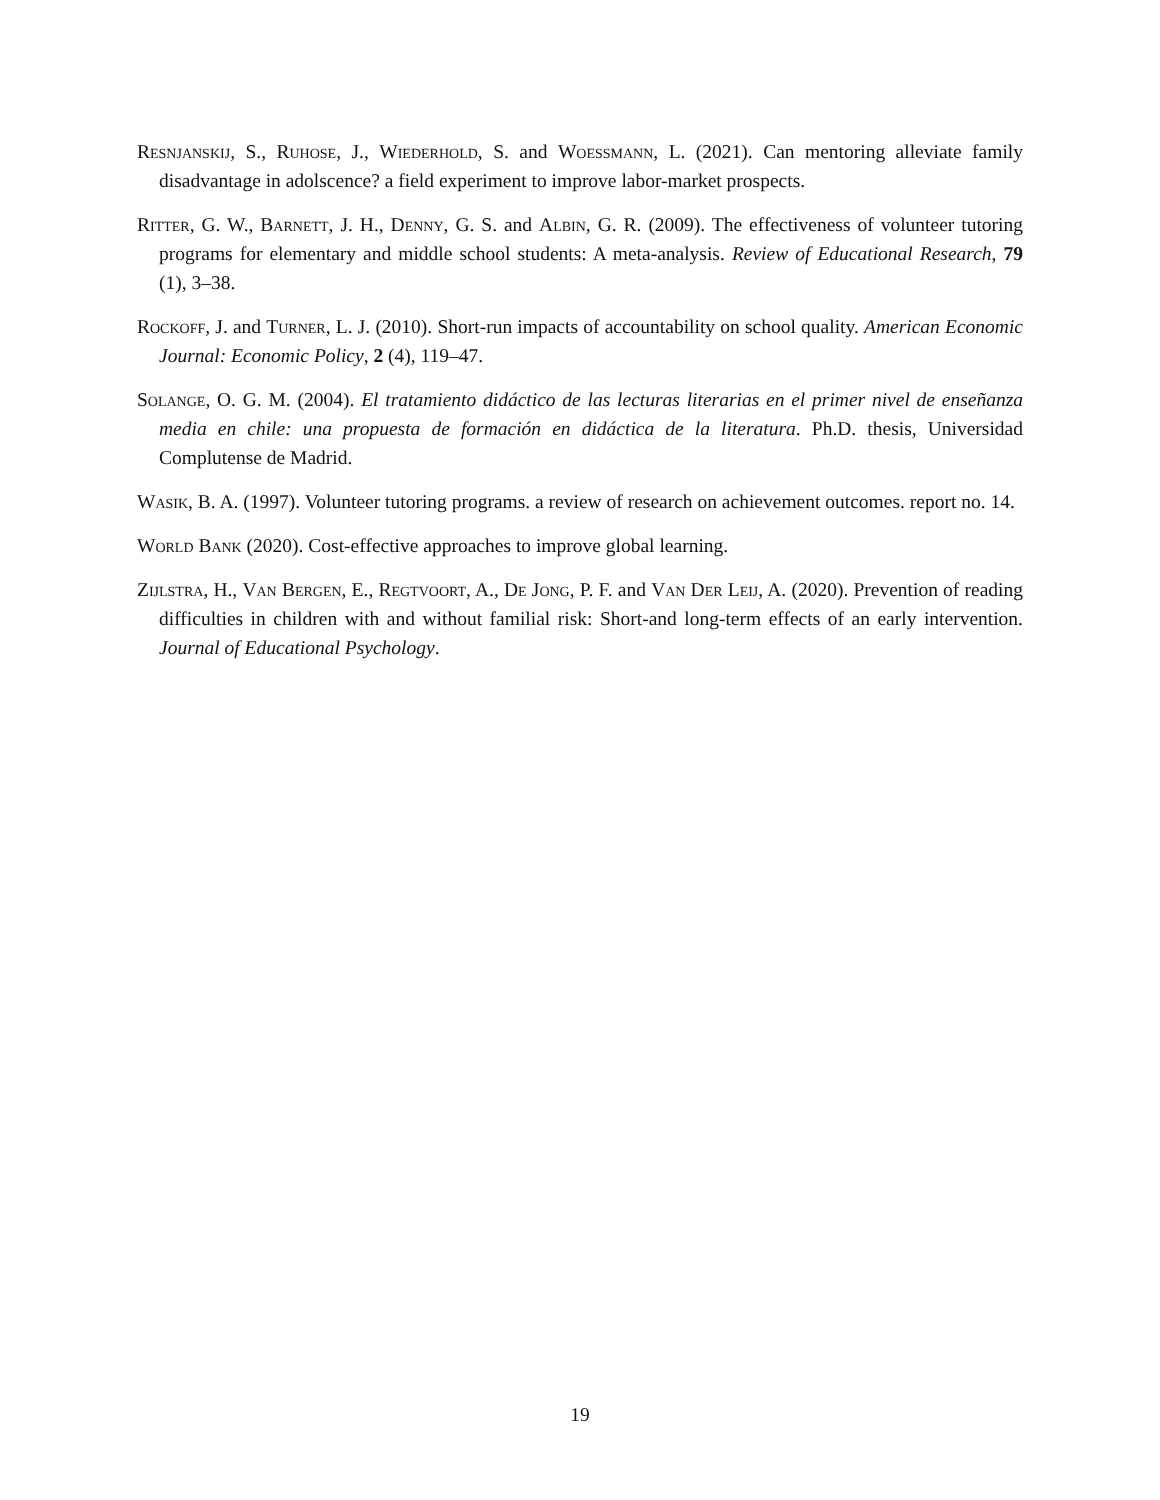Resnjanskij, S., Ruhose, J., Wiederhold, S. and Woessmann, L. (2021). Can mentoring alleviate family disadvantage in adolscence? a field experiment to improve labor-market prospects.
Ritter, G. W., Barnett, J. H., Denny, G. S. and Albin, G. R. (2009). The effectiveness of volunteer tutoring programs for elementary and middle school students: A meta-analysis. Review of Educational Research, 79 (1), 3–38.
Rockoff, J. and Turner, L. J. (2010). Short-run impacts of accountability on school quality. American Economic Journal: Economic Policy, 2 (4), 119–47.
Solange, O. G. M. (2004). El tratamiento didáctico de las lecturas literarias en el primer nivel de enseñanza media en chile: una propuesta de formación en didáctica de la literatura. Ph.D. thesis, Universidad Complutense de Madrid.
Wasik, B. A. (1997). Volunteer tutoring programs. a review of research on achievement outcomes. report no. 14.
World Bank (2020). Cost-effective approaches to improve global learning.
Zijlstra, H., Van Bergen, E., Regtvoort, A., De Jong, P. F. and Van Der Leij, A. (2020). Prevention of reading difficulties in children with and without familial risk: Short-and long-term effects of an early intervention. Journal of Educational Psychology.
19